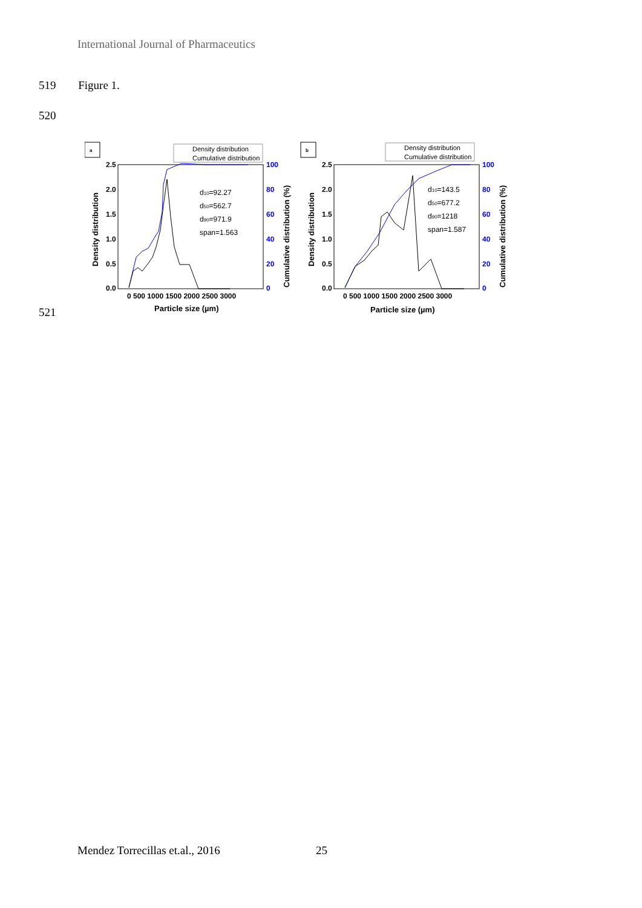International Journal of Pharmaceutics
519 Figure 1.
520
521
a
Density distribution
Cumulative distribution
2.5
2.0
1.5
1.0
0.5
0.0
100
80
60
40
20
0
0 500 1000 1500 2000 2500 3000
Particle size (µm)
d10=92.27
d50=562.7
d90=971.9
span=1.563
Density distribution
Cumulative distribution (%)
b
Density distribution
Cumulative distribution
2.5
2.0
1.5
1.0
0.5
0.0
100
80
60
40
20
0
0 500 1000 1500 2000 2500 3000
Particle size (µm)
d10=143.5
d50=677.2
d90=1218
span=1.587
Density distribution
Cumulative distribution (%)
Mendez Torrecillas et.al., 2016
25